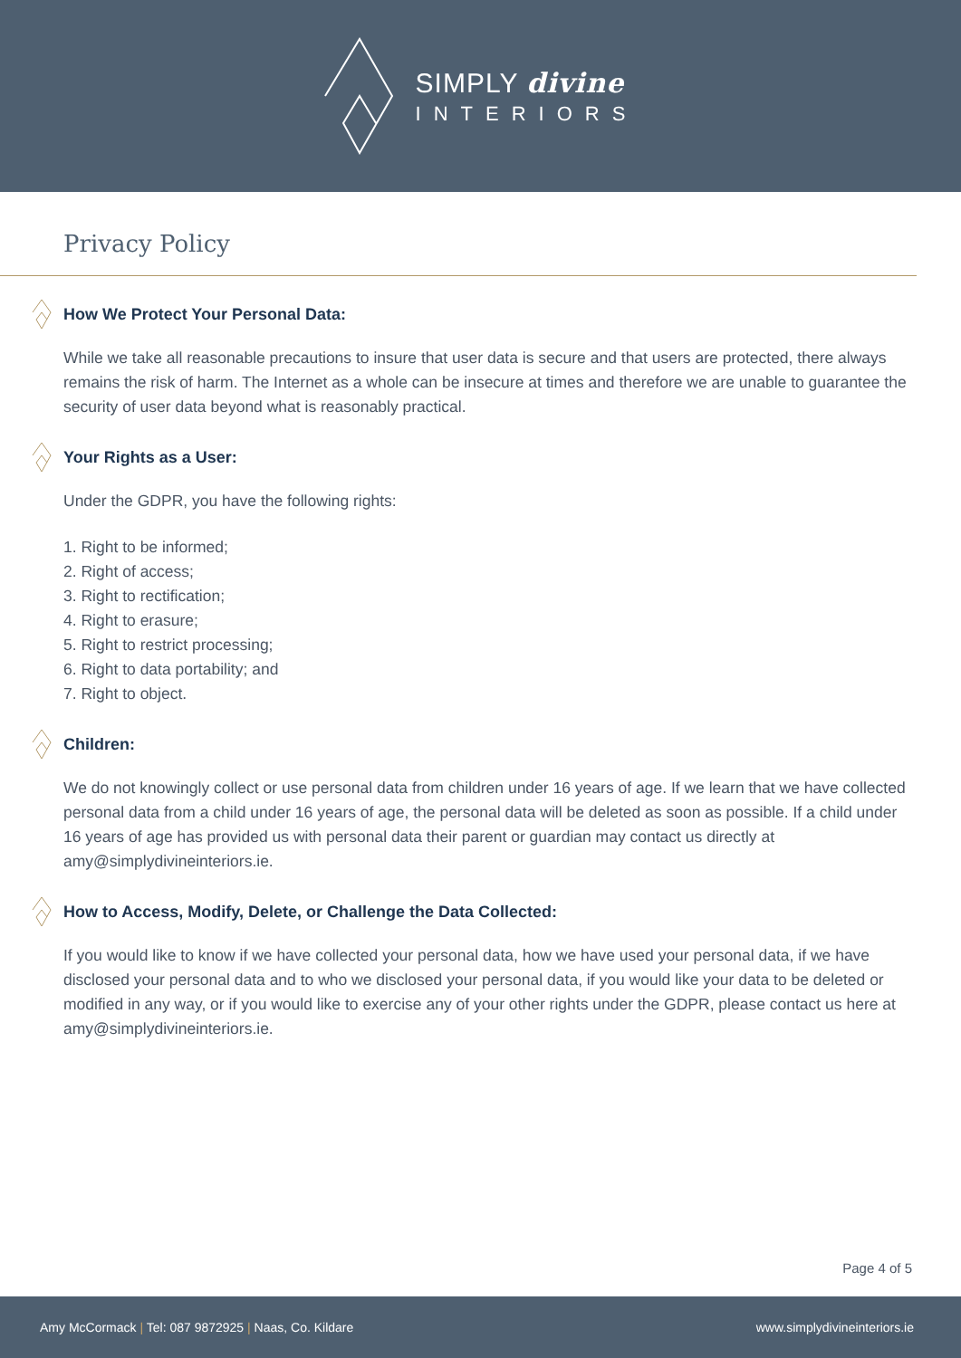SIMPLY divine
INTERIORS
Privacy Policy
How We Protect Your Personal Data:
While we take all reasonable precautions to insure that user data is secure and that users are protected, there always remains the risk of harm. The Internet as a whole can be insecure at times and therefore we are unable to guarantee the security of user data beyond what is reasonably practical.
Your Rights as a User:
Under the GDPR, you have the following rights:
1. Right to be informed;
2. Right of access;
3. Right to rectification;
4. Right to erasure;
5. Right to restrict processing;
6. Right to data portability; and
7. Right to object.
Children:
We do not knowingly collect or use personal data from children under 16 years of age. If we learn that we have collected personal data from a child under 16 years of age, the personal data will be deleted as soon as possible. If a child under 16 years of age has provided us with personal data their parent or guardian may contact us directly at amy@simplydivineinteriors.ie.
How to Access, Modify, Delete, or Challenge the Data Collected:
If you would like to know if we have collected your personal data, how we have used your personal data, if we have disclosed your personal data and to who we disclosed your personal data, if you would like your data to be deleted or modified in any way, or if you would like to exercise any of your other rights under the GDPR, please contact us here at amy@simplydivineinteriors.ie.
Page 4 of 5
Amy McCormack | Tel: 087 9872925 | Naas, Co. Kildare www.simplydivineinteriors.ie